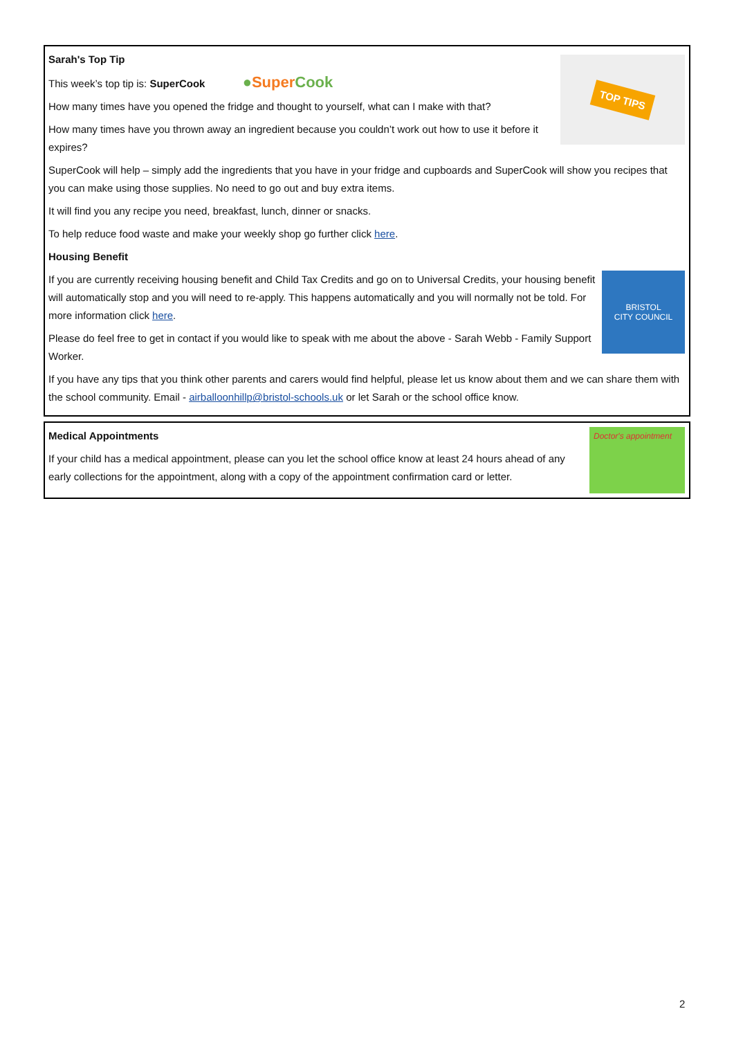TOP TIPS
Sarah's Top Tip
This week’s top tip is: SuperCook ●SuperCook
How many times have you opened the fridge and thought to yourself, what can I make with that?
How many times have you thrown away an ingredient because you couldn’t work out how to use it before it expires?
SuperCook will help – simply add the ingredients that you have in your fridge and cupboards and SuperCook will show you recipes that you can make using those supplies. No need to go out and buy extra items.
It will find you any recipe you need, breakfast, lunch, dinner or snacks.
To help reduce food waste and make your weekly shop go further click here.
Housing Benefit
BRISTOL
CITY COUNCIL
If you are currently receiving housing benefit and Child Tax Credits and go on to Universal Credits, your housing benefit will automatically stop and you will need to re-apply. This happens automatically and you will normally not be told. For more information click here.
Please do feel free to get in contact if you would like to speak with me about the above - Sarah Webb - Family Support Worker.
If you have any tips that you think other parents and carers would find helpful, please let us know about them and we can share them with the school community. Email - airballoonhillp@bristol-schools.uk or let Sarah or the school office know.
Doctor's appointment
Medical Appointments
If your child has a medical appointment, please can you let the school office know at least 24 hours ahead of any early collections for the appointment, along with a copy of the appointment confirmation card or letter.
2